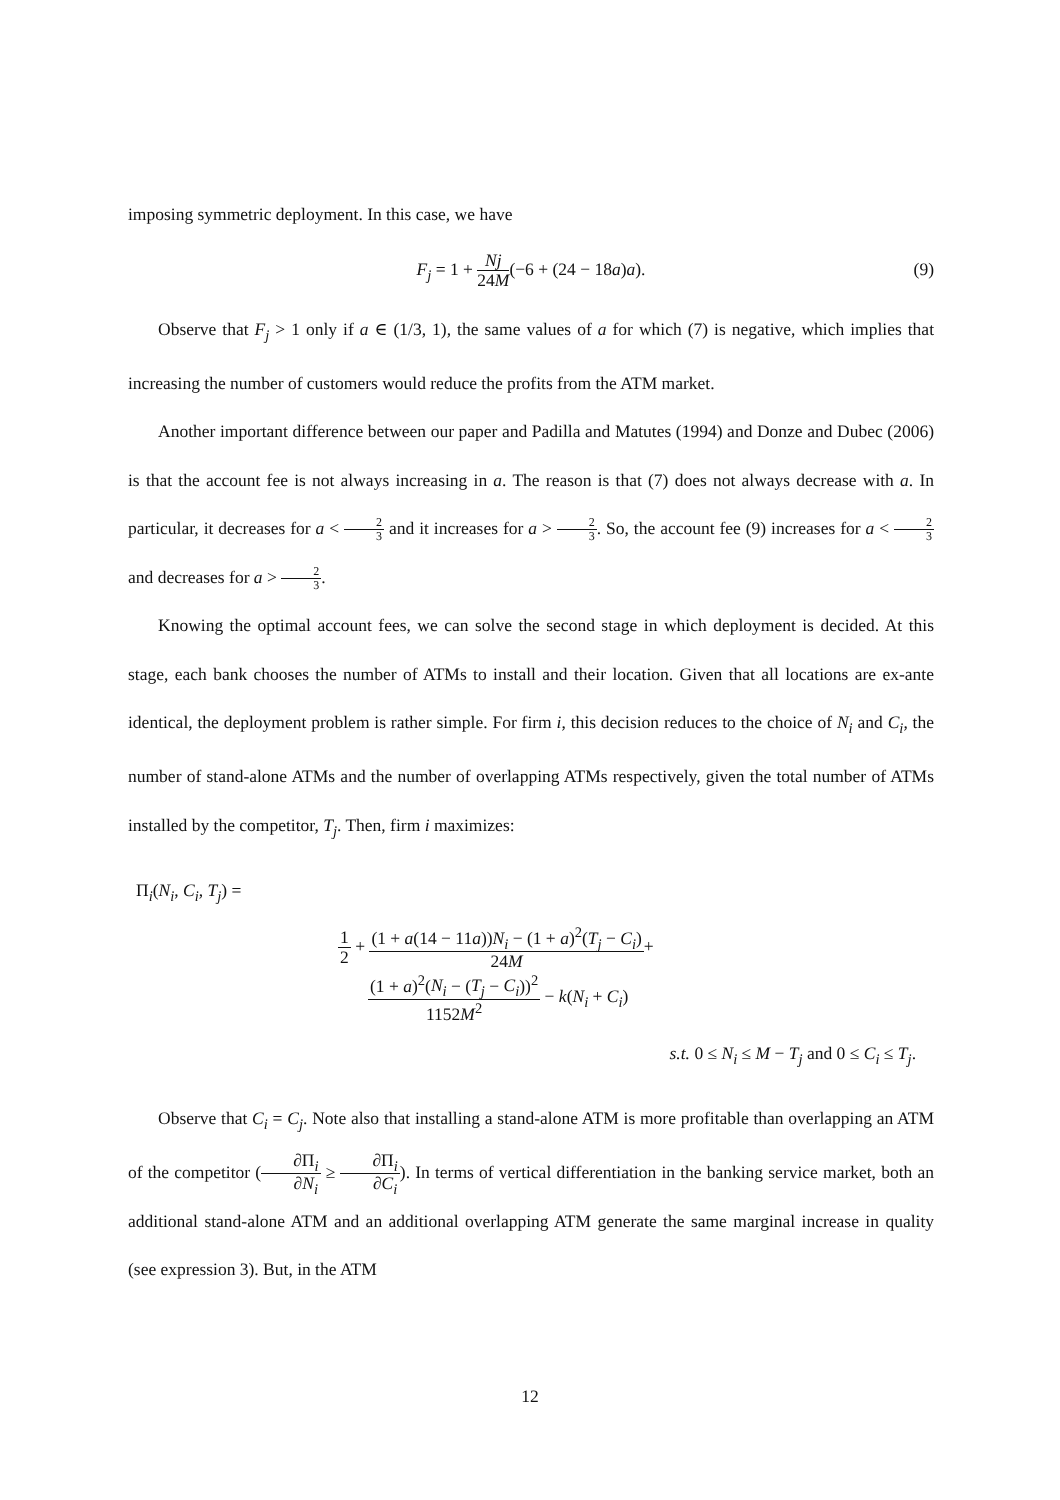imposing symmetric deployment. In this case, we have
F<sub>j</sub> = 1 + Nj 24M(−6 + (24 − 18a)a).
(9)
Observe that F<sub>j</sub> > 1 only if a ∈ (1/3, 1), the same values of a for which (7) is negative, which implies that increasing the number of customers would reduce the profits from the ATM market.
Another important difference between our paper and Padilla and Matutes (1994) and Donze and Dubec (2006) is that the account fee is not always increasing in a. The reason is that (7) does not always decrease with a. In particular, it decreases for a < 2 3 and it increases for a > 2 3. So, the account fee (9) increases for a < 2 3 and decreases for a > 2 3.
Knowing the optimal account fees, we can solve the second stage in which deployment is decided. At this stage, each bank chooses the number of ATMs to install and their location. Given that all locations are ex-ante identical, the deployment problem is rather simple. For firm i, this decision reduces to the choice of N<sub>i</sub> and C<sub>i</sub>, the number of stand-alone ATMs and the number of overlapping ATMs respectively, given the total number of ATMs installed by the competitor, T<sub>j</sub>. Then, firm i maximizes:
Π<sub>i</sub>(N<sub>i</sub>, C<sub>i</sub>, T<sub>j</sub>) =
1 2 + (1 + a(14 − 11a))N<sub>i</sub> − (1 + a)<sup>2</sup>(T<sub>j</sub> − C<sub>i</sub>) 24M+
(1 + a)<sup>2</sup>(N<sub>i</sub> − (T<sub>j</sub> − C<sub>i</sub>))<sup>2</sup> 1152M<sup>2</sup> − k(N<sub>i</sub> + C<sub>i</sub>)
s.t. 0 ≤ N<sub>i</sub> ≤ M − T<sub>j</sub> and 0 ≤ C<sub>i</sub> ≤ T<sub>j</sub>.
Observe that C<sub>i</sub> = C<sub>j</sub>. Note also that installing a stand-alone ATM is more profitable than overlapping an ATM of the competitor (∂Π<sub>i</sub> ∂N<sub>i</sub> ≥ ∂Π<sub>i</sub> ∂C<sub>i</sub>). In terms of vertical differentiation in the banking service market, both an additional stand-alone ATM and an additional overlapping ATM generate the same marginal increase in quality (see expression 3). But, in the ATM
12